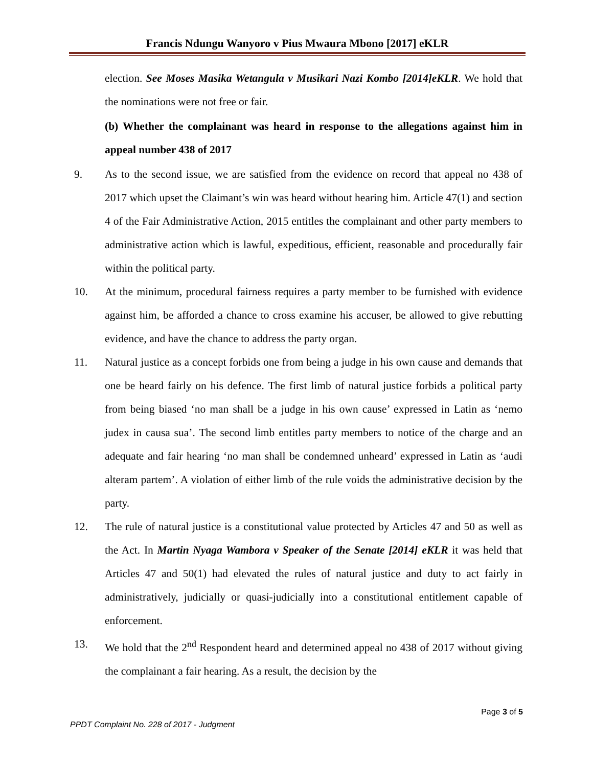Francis Ndungu Wanyoro v Pius Mwaura Mbono [2017] eKLR
election. See Moses Masika Wetangula v Musikari Nazi Kombo [2014]eKLR. We hold that the nominations were not free or fair.
(b) Whether the complainant was heard in response to the allegations against him in appeal number 438 of 2017
9. As to the second issue, we are satisfied from the evidence on record that appeal no 438 of 2017 which upset the Claimant’s win was heard without hearing him. Article 47(1) and section 4 of the Fair Administrative Action, 2015 entitles the complainant and other party members to administrative action which is lawful, expeditious, efficient, reasonable and procedurally fair within the political party.
10. At the minimum, procedural fairness requires a party member to be furnished with evidence against him, be afforded a chance to cross examine his accuser, be allowed to give rebutting evidence, and have the chance to address the party organ.
11. Natural justice as a concept forbids one from being a judge in his own cause and demands that one be heard fairly on his defence. The first limb of natural justice forbids a political party from being biased ‘no man shall be a judge in his own cause’ expressed in Latin as ‘nemo judex in causa sua’. The second limb entitles party members to notice of the charge and an adequate and fair hearing ‘no man shall be condemned unheard’ expressed in Latin as ‘audi alteram partem’. A violation of either limb of the rule voids the administrative decision by the party.
12. The rule of natural justice is a constitutional value protected by Articles 47 and 50 as well as the Act. In Martin Nyaga Wambora v Speaker of the Senate [2014] eKLR it was held that Articles 47 and 50(1) had elevated the rules of natural justice and duty to act fairly in administratively, judicially or quasi-judicially into a constitutional entitlement capable of enforcement.
13. We hold that the 2<sup>nd</sup> Respondent heard and determined appeal no 438 of 2017 without giving the complainant a fair hearing. As a result, the decision by the
Page 3 of 5
PPDT Complaint No. 228 of 2017 - Judgment